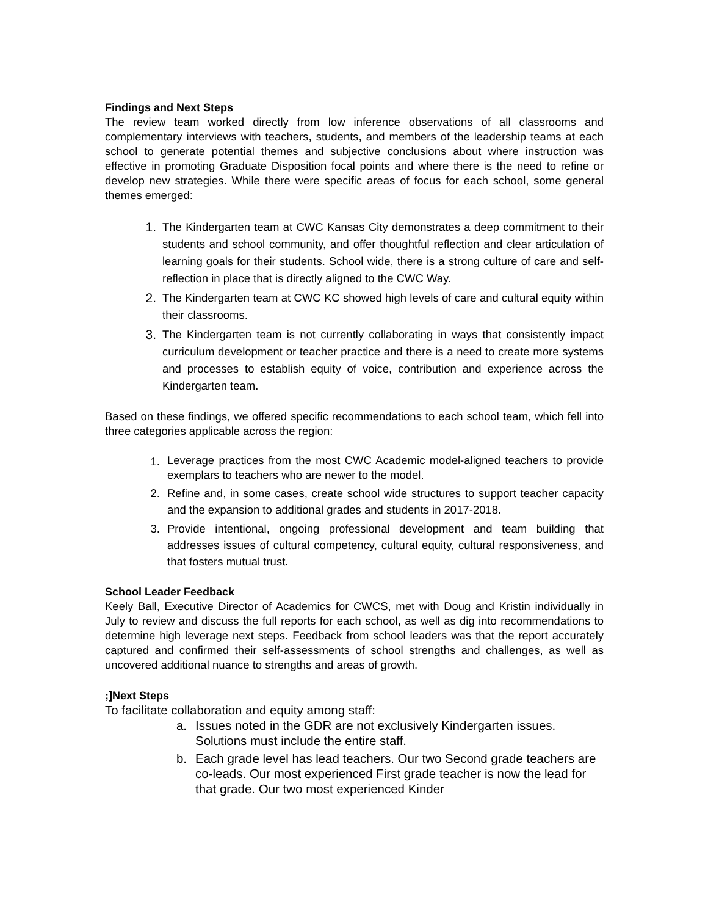Findings and Next Steps
The review team worked directly from low inference observations of all classrooms and complementary interviews with teachers, students, and members of the leadership teams at each school to generate potential themes and subjective conclusions about where instruction was effective in promoting Graduate Disposition focal points and where there is the need to refine or develop new strategies. While there were specific areas of focus for each school, some general themes emerged:
1. The Kindergarten team at CWC Kansas City demonstrates a deep commitment to their students and school community, and offer thoughtful reflection and clear articulation of learning goals for their students. School wide, there is a strong culture of care and self-reflection in place that is directly aligned to the CWC Way.
2. The Kindergarten team at CWC KC showed high levels of care and cultural equity within their classrooms.
3. The Kindergarten team is not currently collaborating in ways that consistently impact curriculum development or teacher practice and there is a need to create more systems and processes to establish equity of voice, contribution and experience across the Kindergarten team.
Based on these findings, we offered specific recommendations to each school team, which fell into three categories applicable across the region:
1. Leverage practices from the most CWC Academic model-aligned teachers to provide exemplars to teachers who are newer to the model.
2. Refine and, in some cases, create school wide structures to support teacher capacity and the expansion to additional grades and students in 2017-2018.
3. Provide intentional, ongoing professional development and team building that addresses issues of cultural competency, cultural equity, cultural responsiveness, and that fosters mutual trust.
School Leader Feedback
Keely Ball, Executive Director of Academics for CWCS, met with Doug and Kristin individually in July to review and discuss the full reports for each school, as well as dig into recommendations to determine high leverage next steps. Feedback from school leaders was that the report accurately captured and confirmed their self-assessments of school strengths and challenges, as well as uncovered additional nuance to strengths and areas of growth.
;]Next Steps
To facilitate collaboration and equity among staff:
a. Issues noted in the GDR are not exclusively Kindergarten issues. Solutions must include the entire staff.
b. Each grade level has lead teachers. Our two Second grade teachers are co-leads. Our most experienced First grade teacher is now the lead for that grade. Our two most experienced Kinder